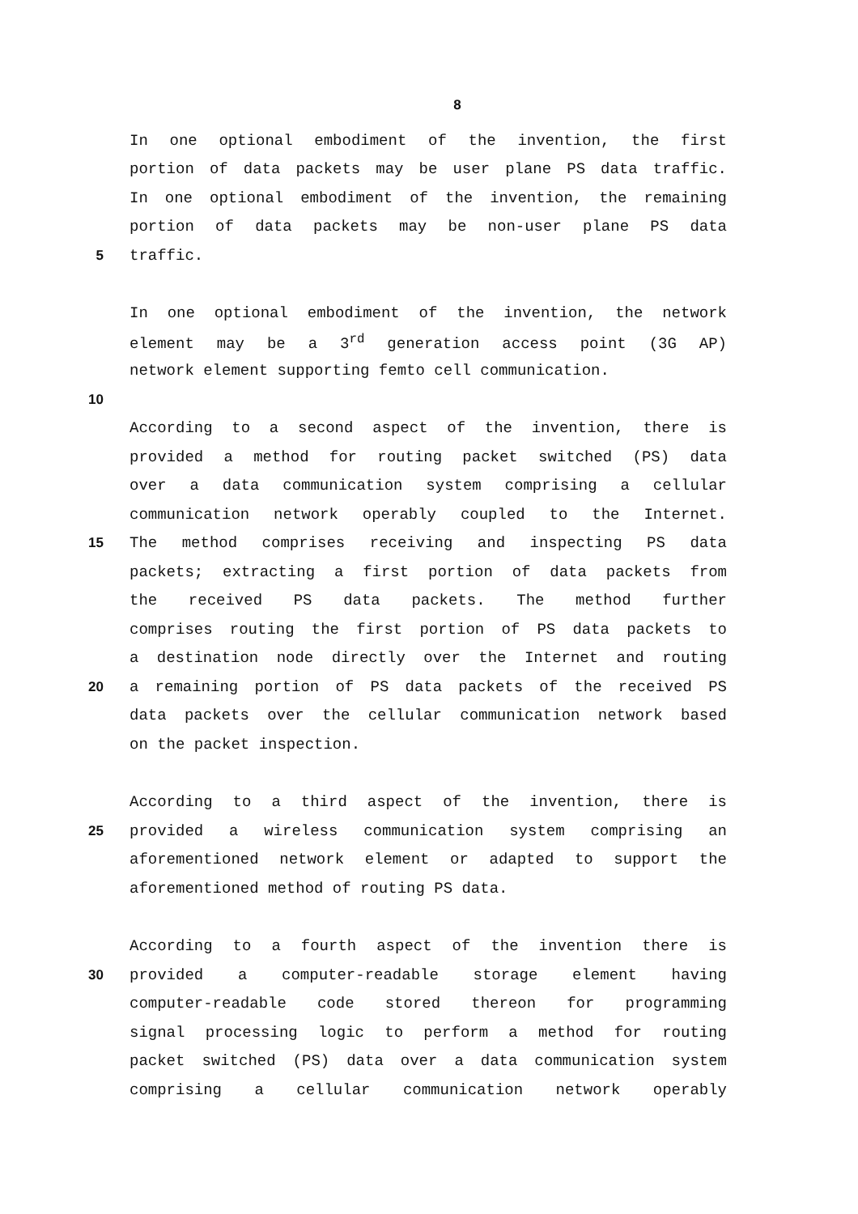8
In one optional embodiment of the invention, the first
portion of data packets may be user plane PS data traffic.
In one optional embodiment of the invention, the remaining
portion of data packets may be non-user plane PS data
5 traffic.
In one optional embodiment of the invention, the network
element may be a 3<sup>rd</sup> generation access point (3G AP)
network element supporting femto cell communication.
10
According to a second aspect of the invention, there is
provided a method for routing packet switched (PS) data
over a data communication system comprising a cellular
communication network operably coupled to the Internet.
15 The method comprises receiving and inspecting PS data
packets; extracting a first portion of data packets from
the received PS data packets. The method further
comprises routing the first portion of PS data packets to
a destination node directly over the Internet and routing
20 a remaining portion of PS data packets of the received PS
data packets over the cellular communication network based
on the packet inspection.
According to a third aspect of the invention, there is
25 provided a wireless communication system comprising an
aforementioned network element or adapted to support the
aforementioned method of routing PS data.
According to a fourth aspect of the invention there is
30 provided a computer-readable storage element having
computer-readable code stored thereon for programming
signal processing logic to perform a method for routing
packet switched (PS) data over a data communication system
comprising a cellular communication network operably